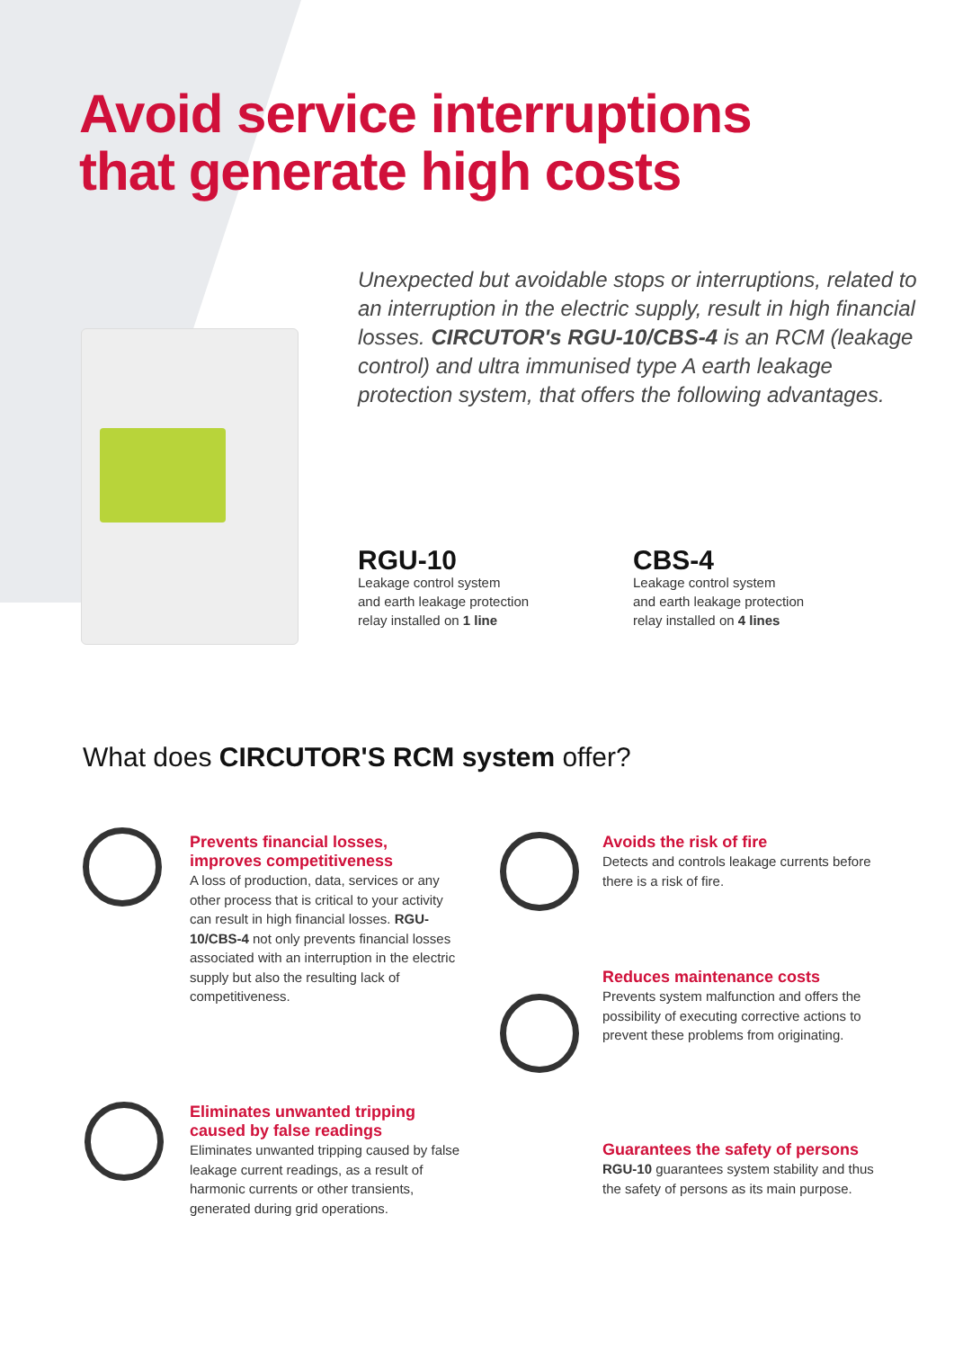Avoid service interruptions
that generate high costs
Unexpected but avoidable stops or interruptions, related to an interruption in the electric supply, result in high financial losses. CIRCUTOR's RGU-10/CBS-4 is an RCM (leakage control) and ultra immunised type A earth leakage protection system, that offers the following advantages.
RGU-10
Leakage control system
and earth leakage protection
relay installed on 1 line
CBS-4
Leakage control system
and earth leakage protection
relay installed on 4 lines
What does CIRCUTOR'S RCM system offer?
Prevents financial losses,
improves competitiveness
A loss of production, data, services or any other process that is critical to your activity can result in high financial losses. RGU-10/CBS-4 not only prevents financial losses associated with an interruption in the electric supply but also the resulting lack of competitiveness.
Avoids the risk of fire
Detects and controls leakage currents before there is a risk of fire.
Reduces maintenance costs
Prevents system malfunction and offers the possibility of executing corrective actions to prevent these problems from originating.
Eliminates unwanted tripping
caused by false readings
Eliminates unwanted tripping caused by false leakage current readings, as a result of harmonic currents or other transients, generated during grid operations.
Guarantees the safety of persons
RGU-10 guarantees system stability and thus the safety of persons as its main purpose.